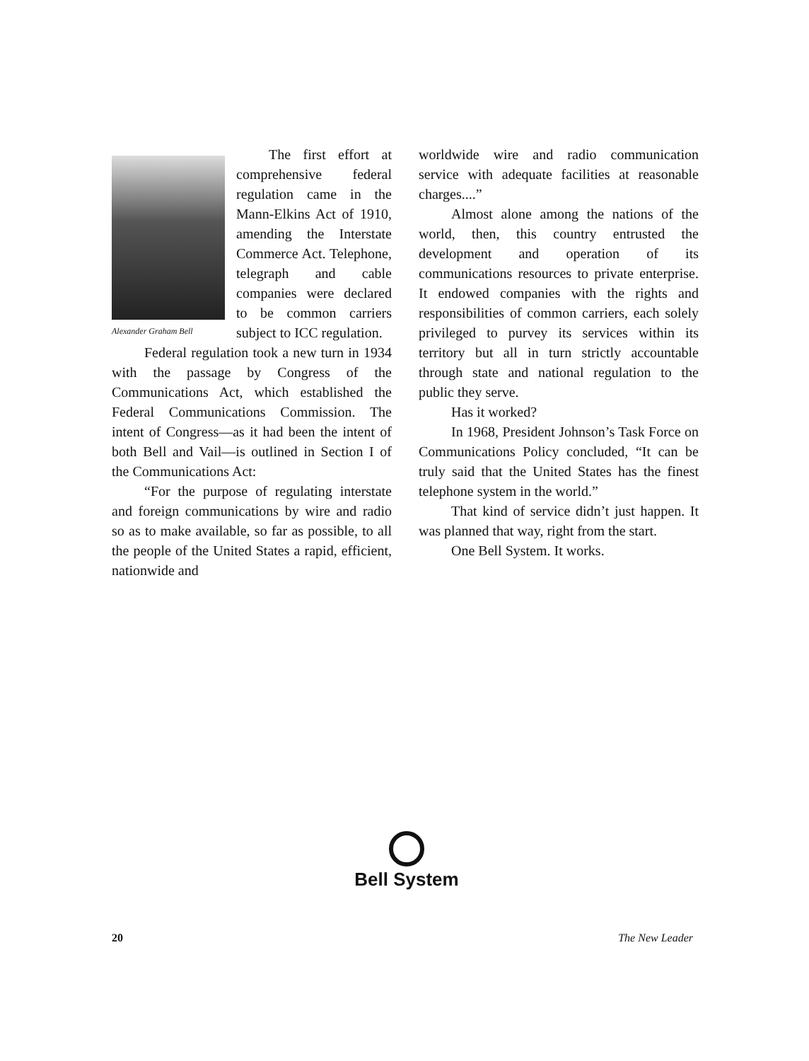Alexander Graham Bell
The first effort at comprehensive federal regulation came in the Mann-Elkins Act of 1910, amending the Interstate Commerce Act. Telephone, telegraph and cable companies were declared to be common carriers subject to ICC regulation.
Federal regulation took a new turn in 1934 with the passage by Congress of the Communications Act, which established the Federal Communications Commission. The intent of Congress—as it had been the intent of both Bell and Vail—is outlined in Section I of the Communications Act:
“For the purpose of regulating interstate and foreign communications by wire and radio so as to make available, so far as possible, to all the people of the United States a rapid, efficient, nationwide and
worldwide wire and radio communication service with adequate facilities at reasonable charges....”
Almost alone among the nations of the world, then, this country entrusted the development and operation of its communications resources to private enterprise. It endowed companies with the rights and responsibilities of common carriers, each solely privileged to purvey its services within its territory but all in turn strictly accountable through state and national regulation to the public they serve.
Has it worked?
In 1968, President Johnson’s Task Force on Communications Policy concluded, “It can be truly said that the United States has the finest telephone system in the world.”
That kind of service didn’t just happen. It was planned that way, right from the start.
One Bell System. It works.
Bell System
20 The New Leader